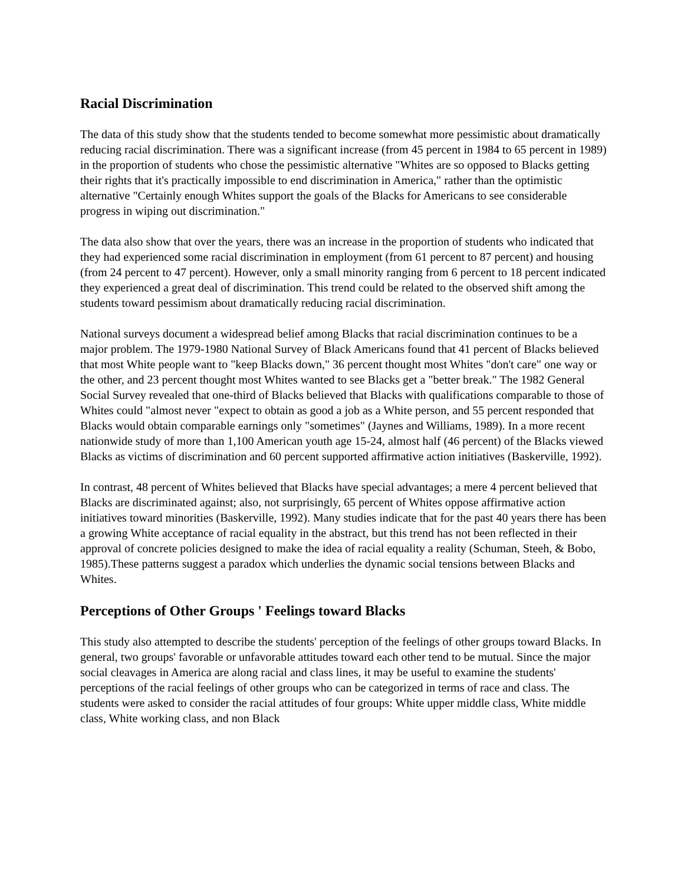Racial Discrimination
The data of this study show that the students tended to become somewhat more pessimistic about dramatically reducing racial discrimination. There was a significant increase (from 45 percent in 1984 to 65 percent in 1989) in the proportion of students who chose the pessimistic alternative "Whites are so opposed to Blacks getting their rights that it's practically impossible to end discrimination in America," rather than the optimistic alternative "Certainly enough Whites support the goals of the Blacks for Americans to see considerable progress in wiping out discrimination."
The data also show that over the years, there was an increase in the proportion of students who indicated that they had experienced some racial discrimination in employment (from 61 percent to 87 percent) and housing (from 24 percent to 47 percent). However, only a small minority ranging from 6 percent to 18 percent indicated they experienced a great deal of discrimination. This trend could be related to the observed shift among the students toward pessimism about dramatically reducing racial discrimination.
National surveys document a widespread belief among Blacks that racial discrimination continues to be a major problem. The 1979-1980 National Survey of Black Americans found that 41 percent of Blacks believed that most White people want to "keep Blacks down," 36 percent thought most Whites "don't care" one way or the other, and 23 percent thought most Whites wanted to see Blacks get a "better break." The 1982 General Social Survey revealed that one-third of Blacks believed that Blacks with qualifications comparable to those of Whites could "almost never "expect to obtain as good a job as a White person, and 55 percent responded that Blacks would obtain comparable earnings only "sometimes" (Jaynes and Williams, 1989). In a more recent nationwide study of more than 1,100 American youth age 15-24, almost half (46 percent) of the Blacks viewed Blacks as victims of discrimination and 60 percent supported affirmative action initiatives (Baskerville, 1992).
In contrast, 48 percent of Whites believed that Blacks have special advantages; a mere 4 percent believed that Blacks are discriminated against; also, not surprisingly, 65 percent of Whites oppose affirmative action initiatives toward minorities (Baskerville, 1992). Many studies indicate that for the past 40 years there has been a growing White acceptance of racial equality in the abstract, but this trend has not been reflected in their approval of concrete policies designed to make the idea of racial equality a reality (Schuman, Steeh, & Bobo, 1985).These patterns suggest a paradox which underlies the dynamic social tensions between Blacks and Whites.
Perceptions of Other Groups ' Feelings toward Blacks
This study also attempted to describe the students' perception of the feelings of other groups toward Blacks. In general, two groups' favorable or unfavorable attitudes toward each other tend to be mutual. Since the major social cleavages in America are along racial and class lines, it may be useful to examine the students' perceptions of the racial feelings of other groups who can be categorized in terms of race and class. The students were asked to consider the racial attitudes of four groups: White upper middle class, White middle class, White working class, and non Black